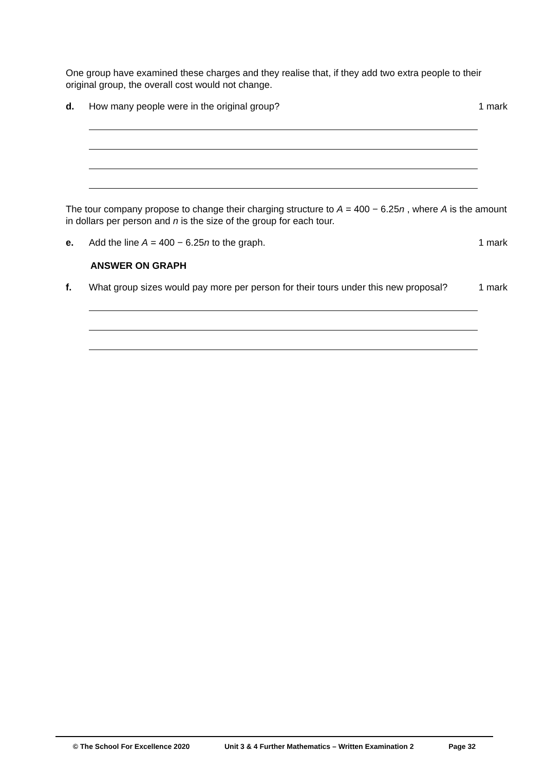One group have examined these charges and they realise that, if they add two extra people to their original group, the overall cost would not change.
d. How many people were in the original group?
1 mark
The tour company propose to change their charging structure to A = 400 − 6.25n , where A is the amount in dollars per person and n is the size of the group for each tour.
e. Add the line A = 400 − 6.25n to the graph.
1 mark
ANSWER ON GRAPH
f. What group sizes would pay more per person for their tours under this new proposal?
1 mark
© The School For Excellence 2020 Unit 3 & 4 Further Mathematics – Written Examination 2 Page 32